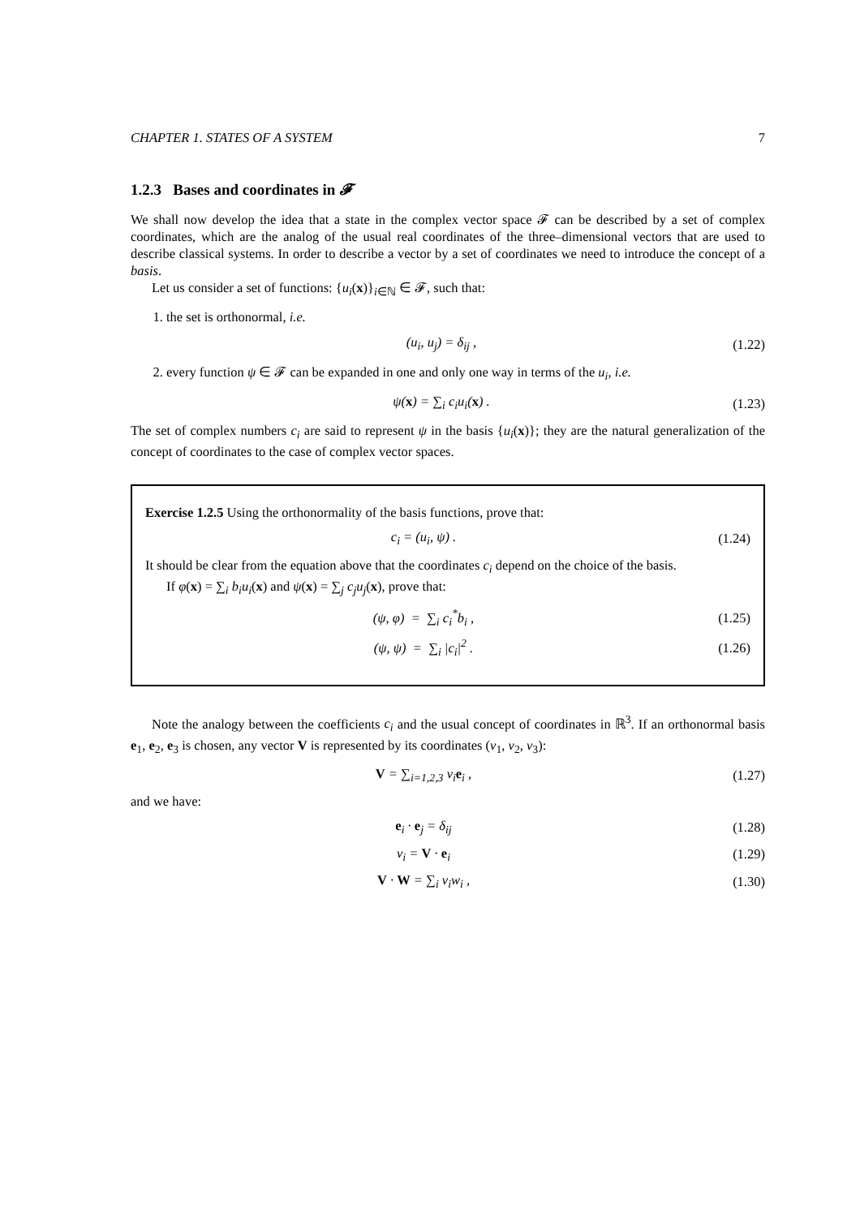CHAPTER 1. STATES OF A SYSTEM 7
1.2.3 Bases and coordinates in 𝓕
We shall now develop the idea that a state in the complex vector space 𝓕 can be described by a set of complex coordinates, which are the analog of the usual real coordinates of the three–dimensional vectors that are used to describe classical systems. In order to describe a vector by a set of coordinates we need to introduce the concept of a basis.
Let us consider a set of functions: {u<sub>i</sub>(x)}<sub>i∈ℕ</sub> ∈ 𝓕, such that:
1. the set is orthonormal, i.e.
(u<sub>i</sub>, u<sub>j</sub>) = δ<sub>ij</sub> , (1.22)
2. every function ψ ∈ 𝓕 can be expanded in one and only one way in terms of the u<sub>i</sub>, i.e.
ψ(x) = ∑<sub>i</sub> c<sub>i</sub>u<sub>i</sub>(x) . (1.23)
The set of complex numbers c<sub>i</sub> are said to represent ψ in the basis {u<sub>i</sub>(x)}; they are the natural generalization of the concept of coordinates to the case of complex vector spaces.
Exercise 1.2.5 Using the orthonormality of the basis functions, prove that:
c<sub>i</sub> = (u<sub>i</sub>, ψ) . (1.24)
It should be clear from the equation above that the coordinates c<sub>i</sub> depend on the choice of the basis.
If φ(x) = ∑<sub>i</sub> b<sub>i</sub>u<sub>i</sub>(x) and ψ(x) = ∑<sub>j</sub> c<sub>j</sub>u<sub>j</sub>(x), prove that:
(ψ, φ) = ∑<sub>i</sub> c<sub>i</sub><sup>*</sup>b<sub>i</sub> , (1.25)
(ψ, ψ) = ∑<sub>i</sub> |c<sub>i</sub>|<sup>2</sup> . (1.26)
Note the analogy between the coefficients c<sub>i</sub> and the usual concept of coordinates in ℝ<sup>3</sup>. If an orthonormal basis e<sub>1</sub>, e<sub>2</sub>, e<sub>3</sub> is chosen, any vector V is represented by its coordinates (v<sub>1</sub>, v<sub>2</sub>, v<sub>3</sub>):
V = ∑<sub>i=1,2,3</sub> v<sub>i</sub>e<sub>i</sub> , (1.27)
and we have:
e<sub>i</sub> · e<sub>j</sub> = δ<sub>ij</sub> (1.28)
v<sub>i</sub> = V · e<sub>i</sub> (1.29)
V · W = ∑<sub>i</sub> v<sub>i</sub>w<sub>i</sub> , (1.30)